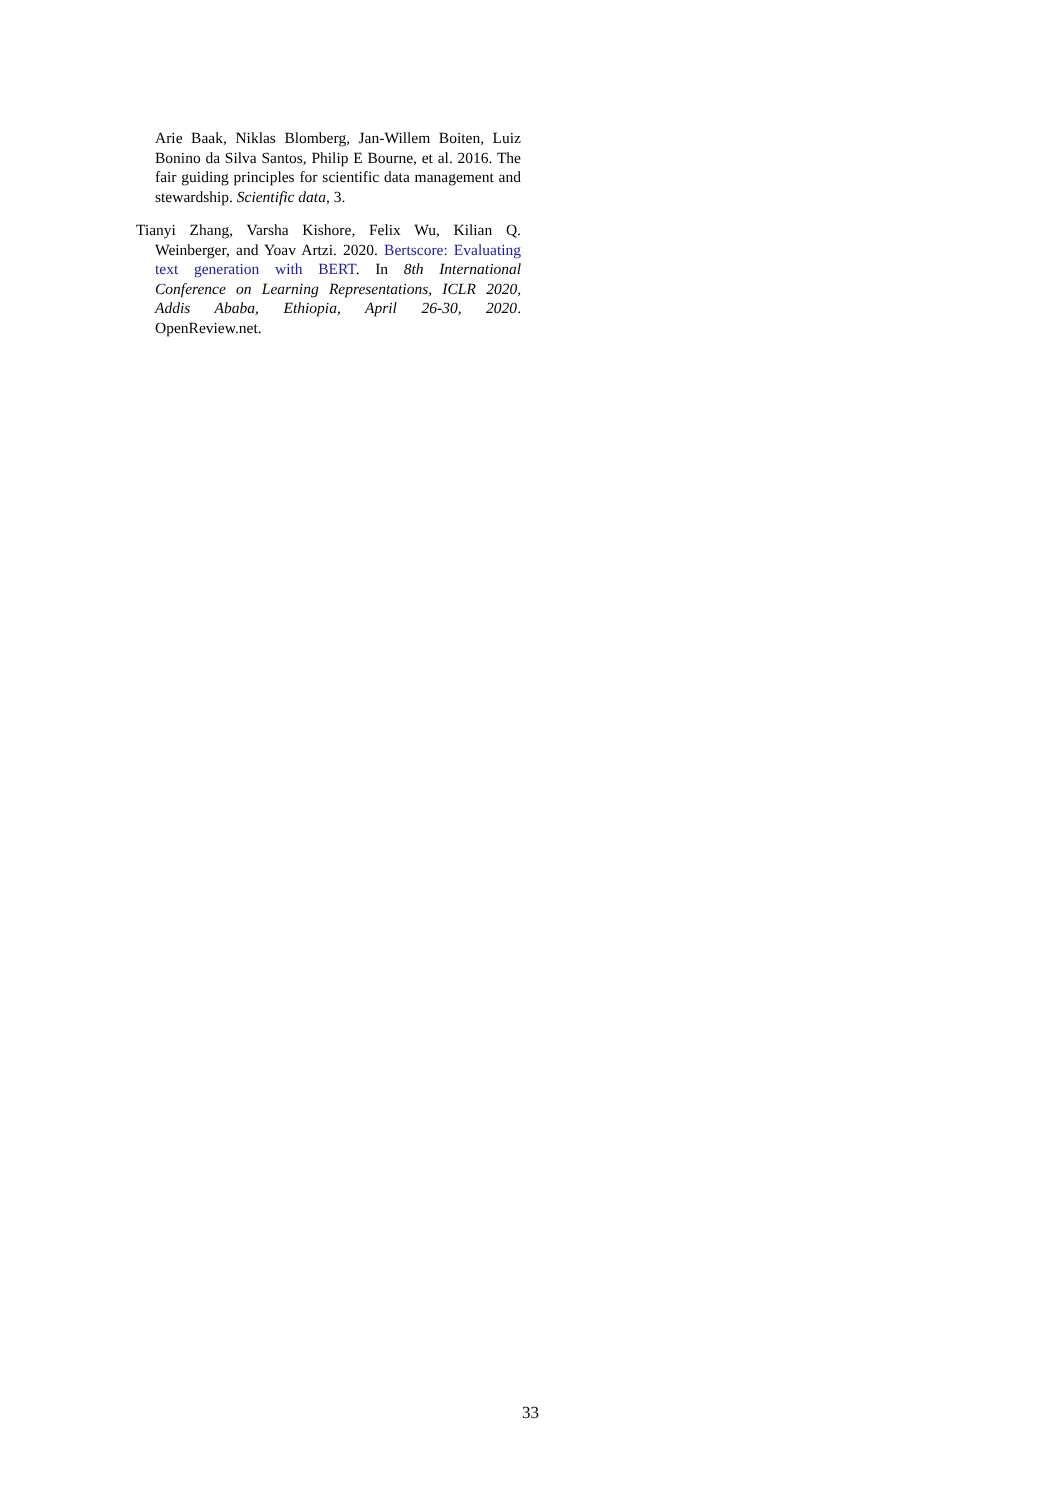Arie Baak, Niklas Blomberg, Jan-Willem Boiten, Luiz Bonino da Silva Santos, Philip E Bourne, et al. 2016. The fair guiding principles for scientific data management and stewardship. Scientific data, 3.
Tianyi Zhang, Varsha Kishore, Felix Wu, Kilian Q. Weinberger, and Yoav Artzi. 2020. Bertscore: Evaluating text generation with BERT. In 8th International Conference on Learning Representations, ICLR 2020, Addis Ababa, Ethiopia, April 26-30, 2020. OpenReview.net.
33